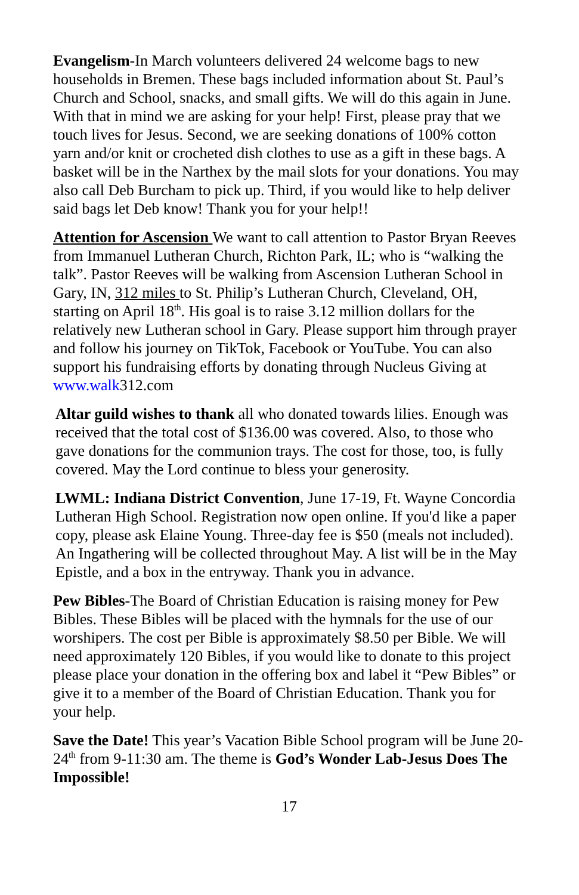Evangelism-In March volunteers delivered 24 welcome bags to new households in Bremen. These bags included information about St. Paul’s Church and School, snacks, and small gifts. We will do this again in June. With that in mind we are asking for your help! First, please pray that we touch lives for Jesus. Second, we are seeking donations of 100% cotton yarn and/or knit or crocheted dish clothes to use as a gift in these bags. A basket will be in the Narthex by the mail slots for your donations. You may also call Deb Burcham to pick up. Third, if you would like to help deliver said bags let Deb know! Thank you for your help!!
Attention for Ascension We want to call attention to Pastor Bryan Reeves from Immanuel Lutheran Church, Richton Park, IL; who is “walking the talk”. Pastor Reeves will be walking from Ascension Lutheran School in Gary, IN, 312 miles to St. Philip’s Lutheran Church, Cleveland, OH, starting on April 18<sup>th</sup>. His goal is to raise 3.12 million dollars for the relatively new Lutheran school in Gary. Please support him through prayer and follow his journey on TikTok, Facebook or YouTube. You can also support his fundraising efforts by donating through Nucleus Giving at www.walk312.com
Altar guild wishes to thank all who donated towards lilies. Enough was received that the total cost of $136.00 was covered. Also, to those who gave donations for the communion trays. The cost for those, too, is fully covered. May the Lord continue to bless your generosity.
LWML: Indiana District Convention, June 17-19, Ft. Wayne Concordia Lutheran High School. Registration now open online. If you'd like a paper copy, please ask Elaine Young. Three-day fee is $50 (meals not included). An Ingathering will be collected throughout May. A list will be in the May Epistle, and a box in the entryway. Thank you in advance.
Pew Bibles-The Board of Christian Education is raising money for Pew Bibles. These Bibles will be placed with the hymnals for the use of our worshipers. The cost per Bible is approximately $8.50 per Bible. We will need approximately 120 Bibles, if you would like to donate to this project please place your donation in the offering box and label it “Pew Bibles” or give it to a member of the Board of Christian Education. Thank you for your help.
Save the Date! This year’s Vacation Bible School program will be June 20-24<sup>th</sup> from 9-11:30 am. The theme is God’s Wonder Lab-Jesus Does The Impossible!
17